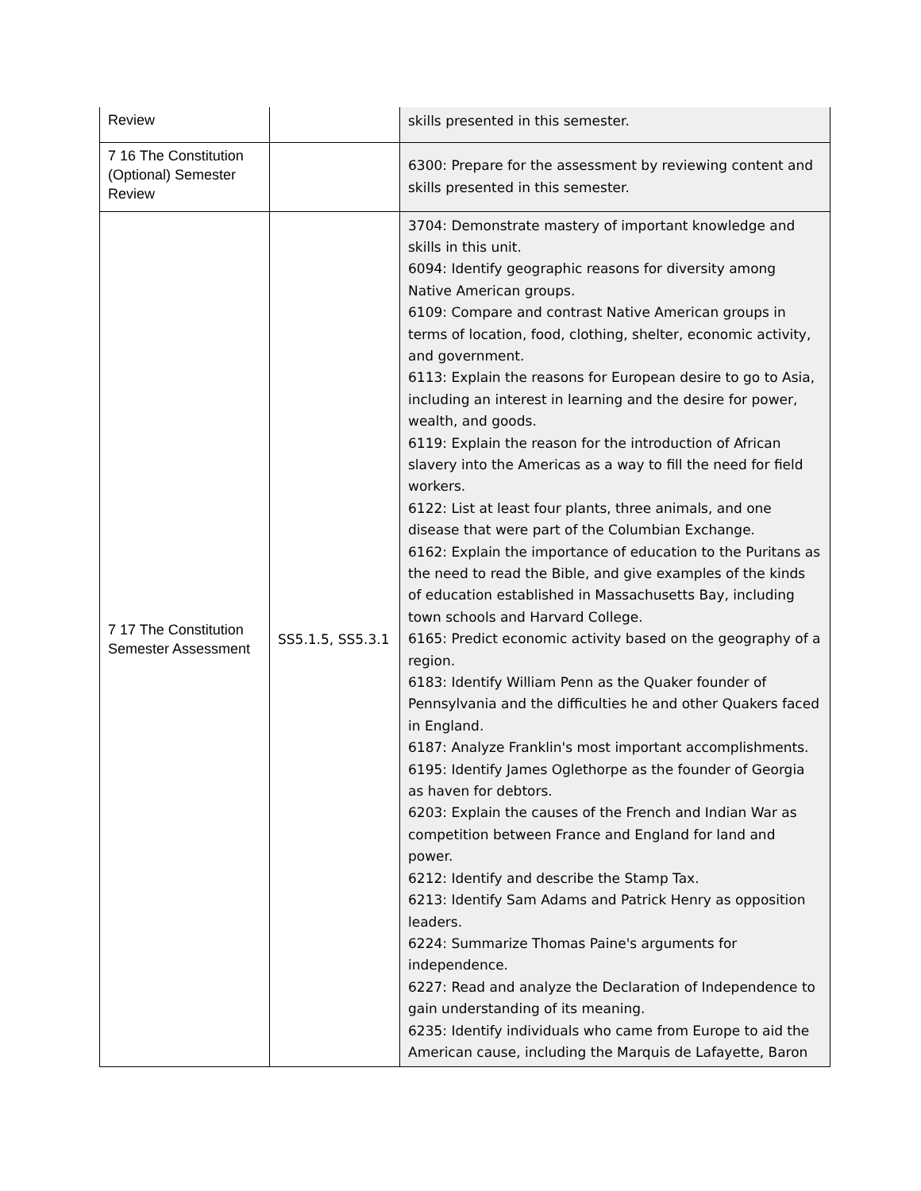| Review | | skills presented in this semester. |
| 7 16 The Constitution (Optional) Semester Review | | 6300: Prepare for the assessment by reviewing content and skills presented in this semester. |
| 7 17 The Constitution Semester Assessment | SS5.1.5, SS5.3.1 | 3704: Demonstrate mastery of important knowledge and skills in this unit. 6094: Identify geographic reasons for diversity among Native American groups. 6109: Compare and contrast Native American groups in terms of location, food, clothing, shelter, economic activity, and government. 6113: Explain the reasons for European desire to go to Asia, including an interest in learning and the desire for power, wealth, and goods. 6119: Explain the reason for the introduction of African slavery into the Americas as a way to fill the need for field workers. 6122: List at least four plants, three animals, and one disease that were part of the Columbian Exchange. 6162: Explain the importance of education to the Puritans as the need to read the Bible, and give examples of the kinds of education established in Massachusetts Bay, including town schools and Harvard College. 6165: Predict economic activity based on the geography of a region. 6183: Identify William Penn as the Quaker founder of Pennsylvania and the difficulties he and other Quakers faced in England. 6187: Analyze Franklin's most important accomplishments. 6195: Identify James Oglethorpe as the founder of Georgia as haven for debtors. 6203: Explain the causes of the French and Indian War as competition between France and England for land and power. 6212: Identify and describe the Stamp Tax. 6213: Identify Sam Adams and Patrick Henry as opposition leaders. 6224: Summarize Thomas Paine's arguments for independence. 6227: Read and analyze the Declaration of Independence to gain understanding of its meaning. 6235: Identify individuals who came from Europe to aid the American cause, including the Marquis de Lafayette, Baron |